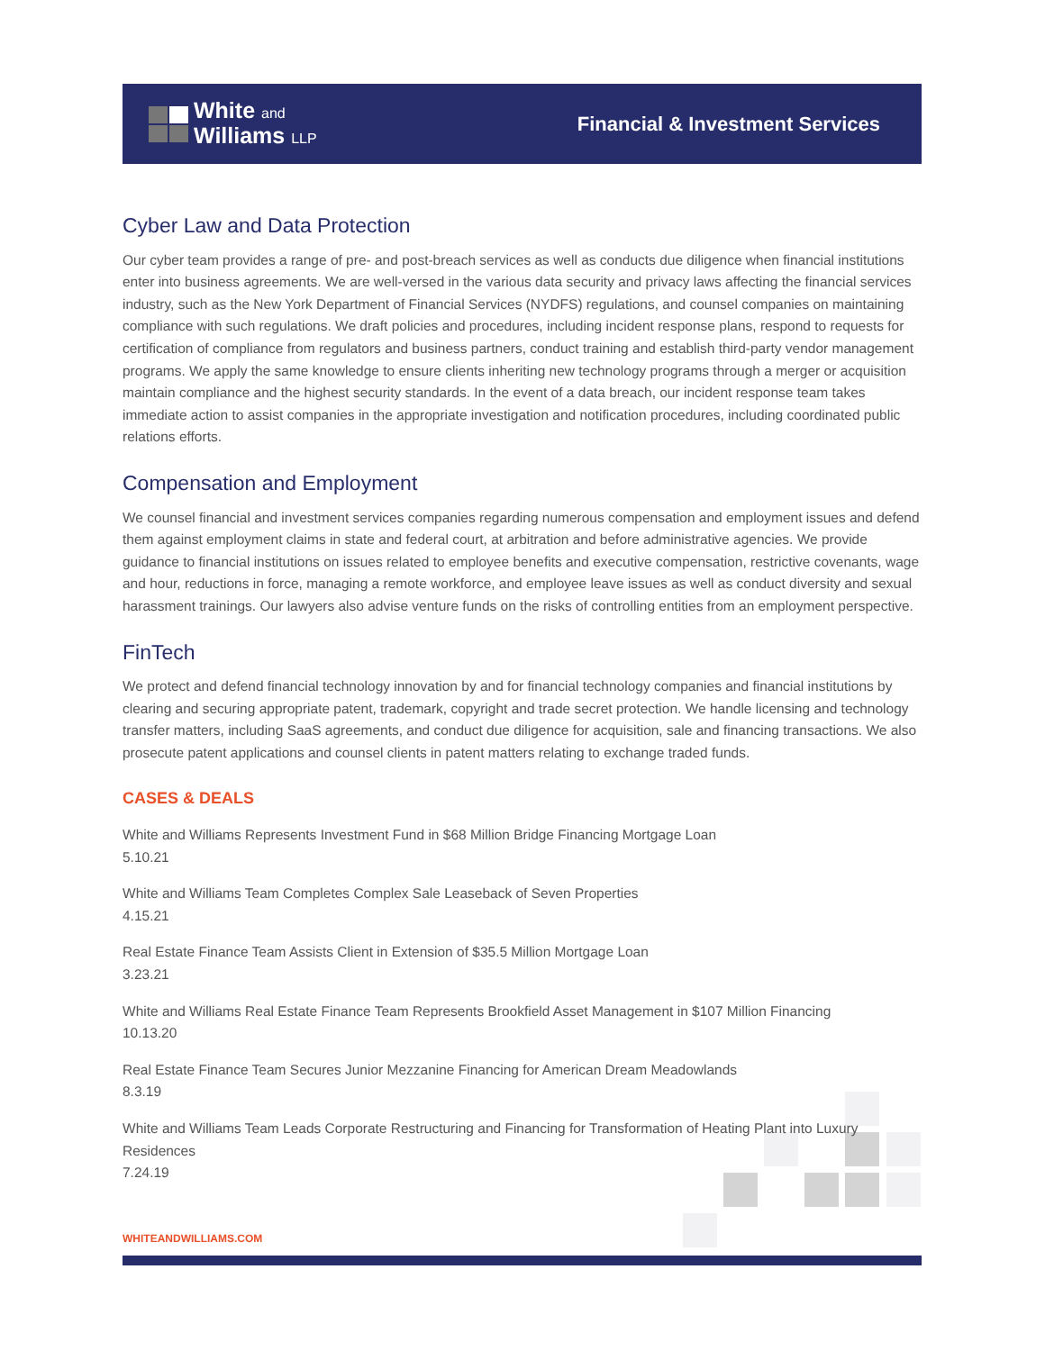White and
Williams LLP
Financial & Investment Services
Cyber Law and Data Protection
Our cyber team provides a range of pre- and post-breach services as well as conducts due diligence when financial institutions enter into business agreements. We are well-versed in the various data security and privacy laws affecting the financial services industry, such as the New York Department of Financial Services (NYDFS) regulations, and counsel companies on maintaining compliance with such regulations. We draft policies and procedures, including incident response plans, respond to requests for certification of compliance from regulators and business partners, conduct training and establish third-party vendor management programs. We apply the same knowledge to ensure clients inheriting new technology programs through a merger or acquisition maintain compliance and the highest security standards. In the event of a data breach, our incident response team takes immediate action to assist companies in the appropriate investigation and notification procedures, including coordinated public relations efforts.
Compensation and Employment
We counsel financial and investment services companies regarding numerous compensation and employment issues and defend them against employment claims in state and federal court, at arbitration and before administrative agencies. We provide guidance to financial institutions on issues related to employee benefits and executive compensation, restrictive covenants, wage and hour, reductions in force, managing a remote workforce, and employee leave issues as well as conduct diversity and sexual harassment trainings. Our lawyers also advise venture funds on the risks of controlling entities from an employment perspective.
FinTech
We protect and defend financial technology innovation by and for financial technology companies and financial institutions by clearing and securing appropriate patent, trademark, copyright and trade secret protection. We handle licensing and technology transfer matters, including SaaS agreements, and conduct due diligence for acquisition, sale and financing transactions. We also prosecute patent applications and counsel clients in patent matters relating to exchange traded funds.
CASES & DEALS
White and Williams Represents Investment Fund in $68 Million Bridge Financing Mortgage Loan
5.10.21
White and Williams Team Completes Complex Sale Leaseback of Seven Properties
4.15.21
Real Estate Finance Team Assists Client in Extension of $35.5 Million Mortgage Loan
3.23.21
White and Williams Real Estate Finance Team Represents Brookfield Asset Management in $107 Million Financing
10.13.20
Real Estate Finance Team Secures Junior Mezzanine Financing for American Dream Meadowlands
8.3.19
White and Williams Team Leads Corporate Restructuring and Financing for Transformation of Heating Plant into Luxury Residences
7.24.19
WHITEANDWILLIAMS.COM